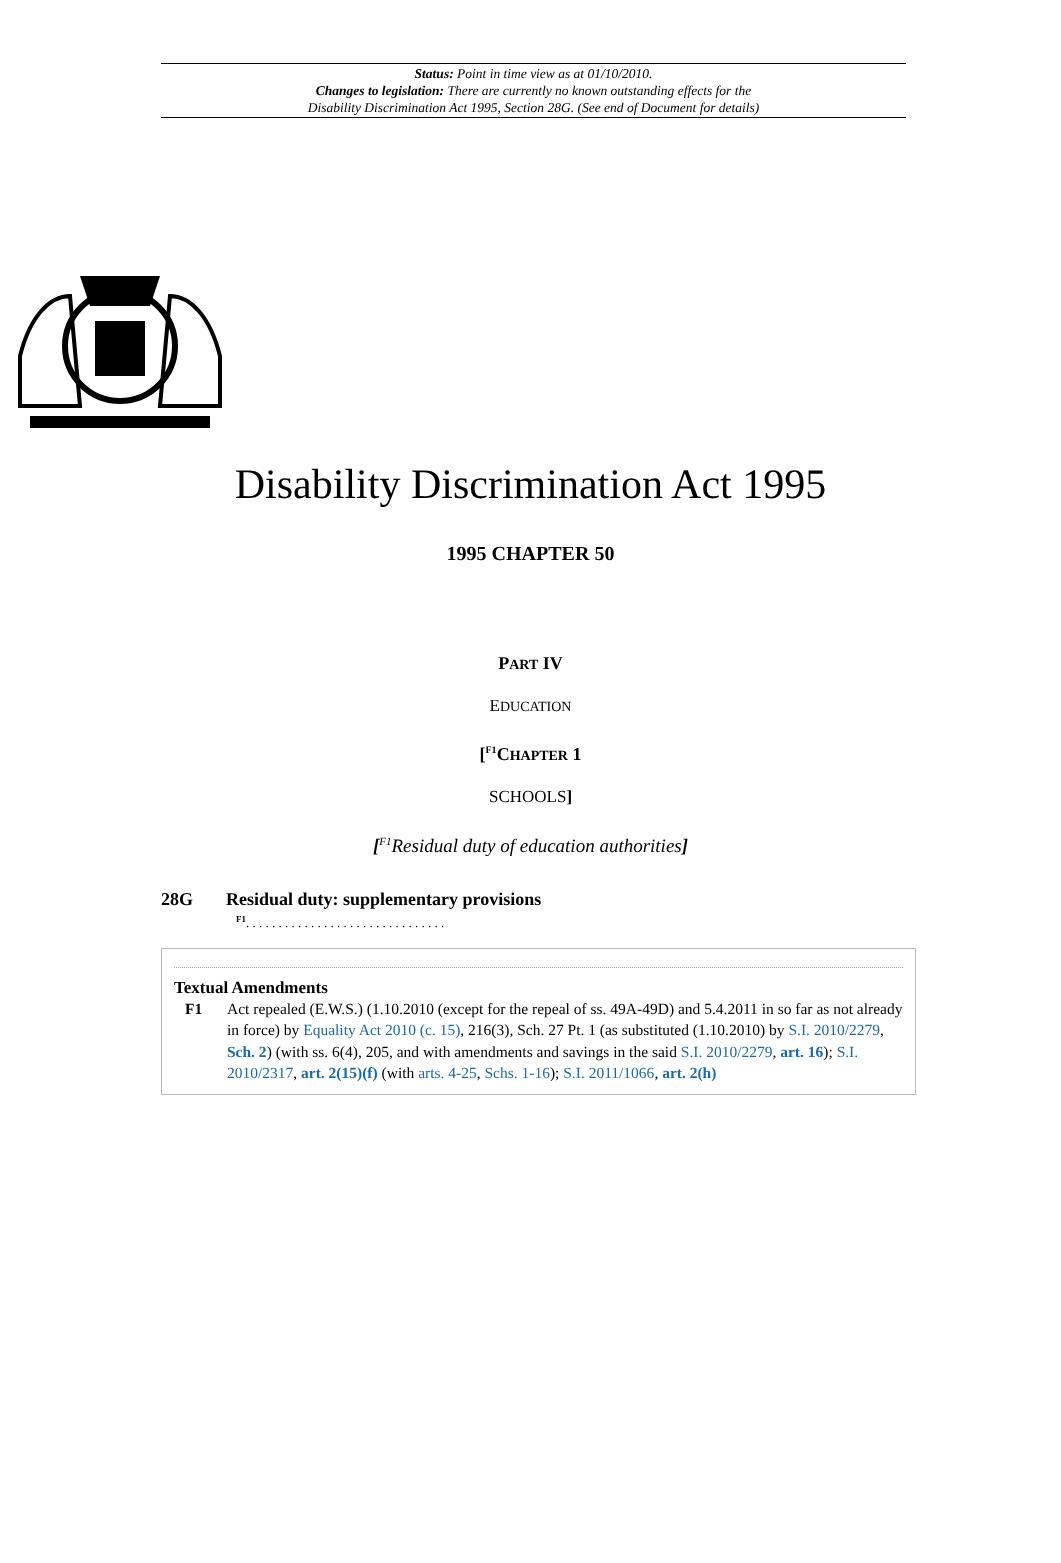Status: Point in time view as at 01/10/2010.
Changes to legislation: There are currently no known outstanding effects for the
Disability Discrimination Act 1995, Section 28G. (See end of Document for details)
Disability Discrimination Act 1995
1995 CHAPTER 50
PART IV
EDUCATION
[<sup>F1</sup>CHAPTER 1
SCHOOLS]
[<sup>F1</sup>Residual duty of education authorities]
28G Residual duty: supplementary provisions
<sup>F1</sup>. . . . . . . . . . . . . . . . . . . . . . . . . . . . . . .
Textual Amendments
F1 Act repealed (E.W.S.) (1.10.2010 (except for the repeal of ss. 49A-49D) and 5.4.2011 in so far as not already in force) by Equality Act 2010 (c. 15), 216(3), Sch. 27 Pt. 1 (as substituted (1.10.2010) by S.I. 2010/2279, Sch. 2) (with ss. 6(4), 205, and with amendments and savings in the said S.I. 2010/2279, art. 16); S.I. 2010/2317, art. 2(15)(f) (with arts. 4-25, Schs. 1-16); S.I. 2011/1066, art. 2(h)